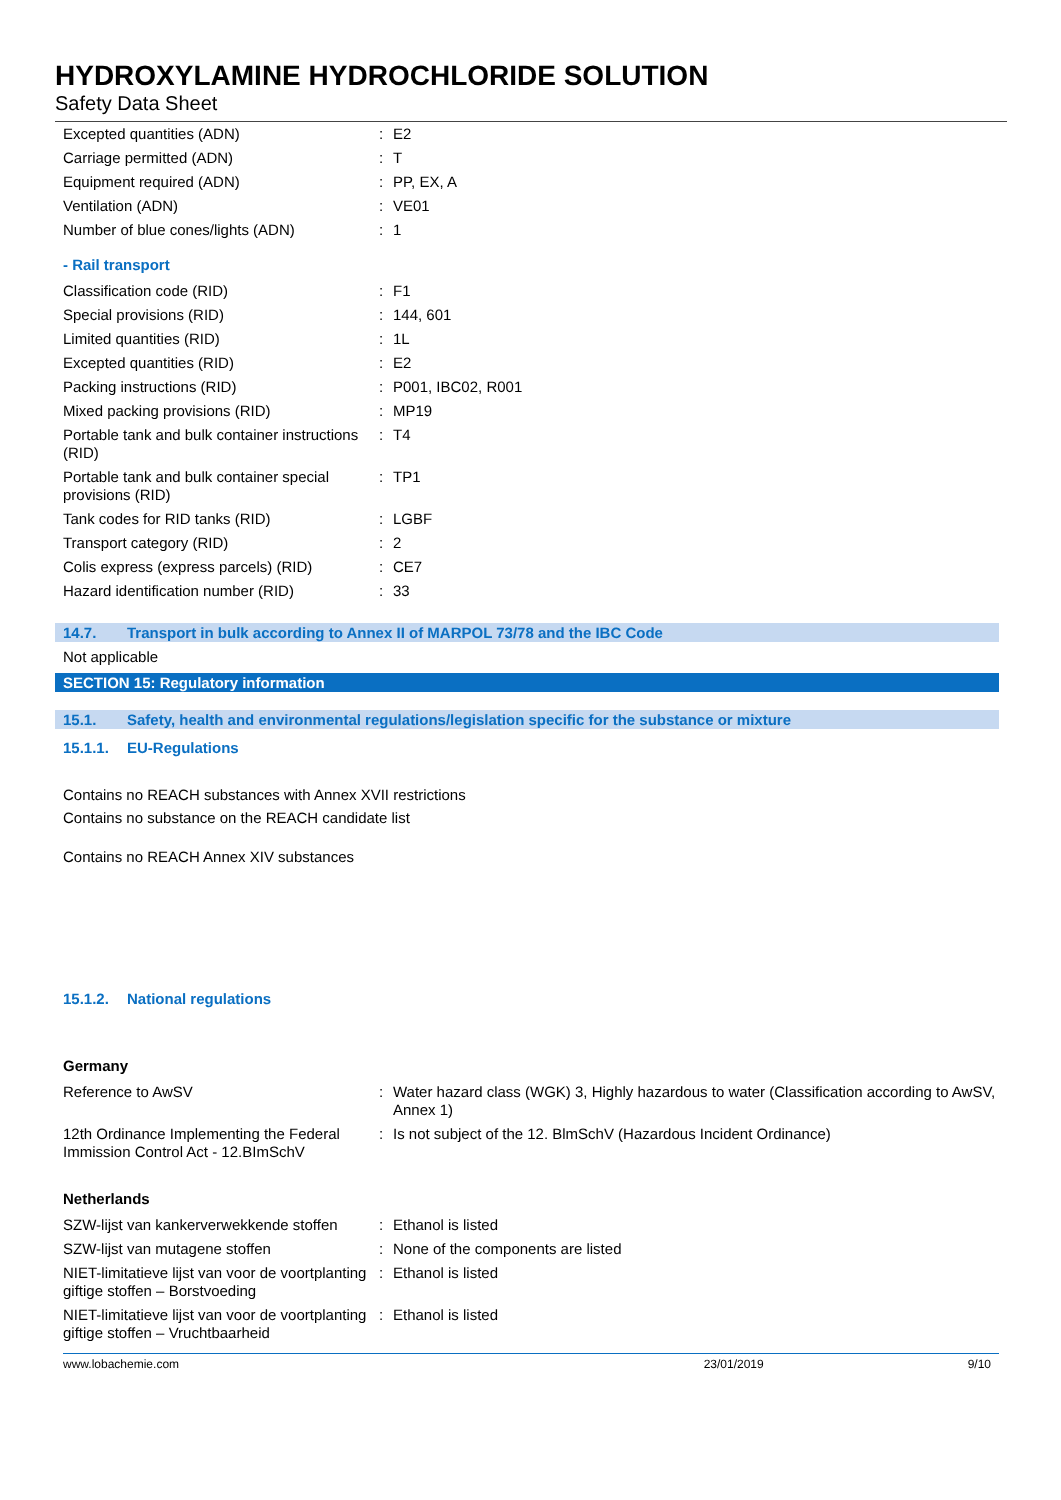HYDROXYLAMINE HYDROCHLORIDE SOLUTION
Safety Data Sheet
| Excepted quantities (ADN) | : | E2 |
| Carriage permitted (ADN) | : | T |
| Equipment required (ADN) | : | PP, EX, A |
| Ventilation (ADN) | : | VE01 |
| Number of blue cones/lights (ADN) | : | 1 |
- Rail transport
| Classification code (RID) | : | F1 |
| Special provisions (RID) | : | 144, 601 |
| Limited quantities (RID) | : | 1L |
| Excepted quantities (RID) | : | E2 |
| Packing instructions (RID) | : | P001, IBC02, R001 |
| Mixed packing provisions (RID) | : | MP19 |
| Portable tank and bulk container instructions (RID) | : | T4 |
| Portable tank and bulk container special provisions (RID) | : | TP1 |
| Tank codes for RID tanks (RID) | : | LGBF |
| Transport category (RID) | : | 2 |
| Colis express (express parcels) (RID) | : | CE7 |
| Hazard identification number (RID) | : | 33 |
14.7. Transport in bulk according to Annex II of MARPOL 73/78 and the IBC Code
Not applicable
SECTION 15: Regulatory information
15.1. Safety, health and environmental regulations/legislation specific for the substance or mixture
15.1.1. EU-Regulations
Contains no REACH substances with Annex XVII restrictions
Contains no substance on the REACH candidate list
Contains no REACH Annex XIV substances
15.1.2. National regulations
Germany
| Reference to AwSV | : | Water hazard class (WGK) 3, Highly hazardous to water (Classification according to AwSV, Annex 1) |
| 12th Ordinance Implementing the Federal Immission Control Act - 12.BImSchV | : | Is not subject of the 12. BlmSchV (Hazardous Incident Ordinance) |
Netherlands
| SZW-lijst van kankerverwekkende stoffen | : | Ethanol is listed |
| SZW-lijst van mutagene stoffen | : | None of the components are listed |
| NIET-limitatieve lijst van voor de voortplanting giftige stoffen – Borstvoeding | : | Ethanol is listed |
| NIET-limitatieve lijst van voor de voortplanting giftige stoffen – Vruchtbaarheid | : | Ethanol is listed |
www.lobachemie.com 23/01/2019 9/10